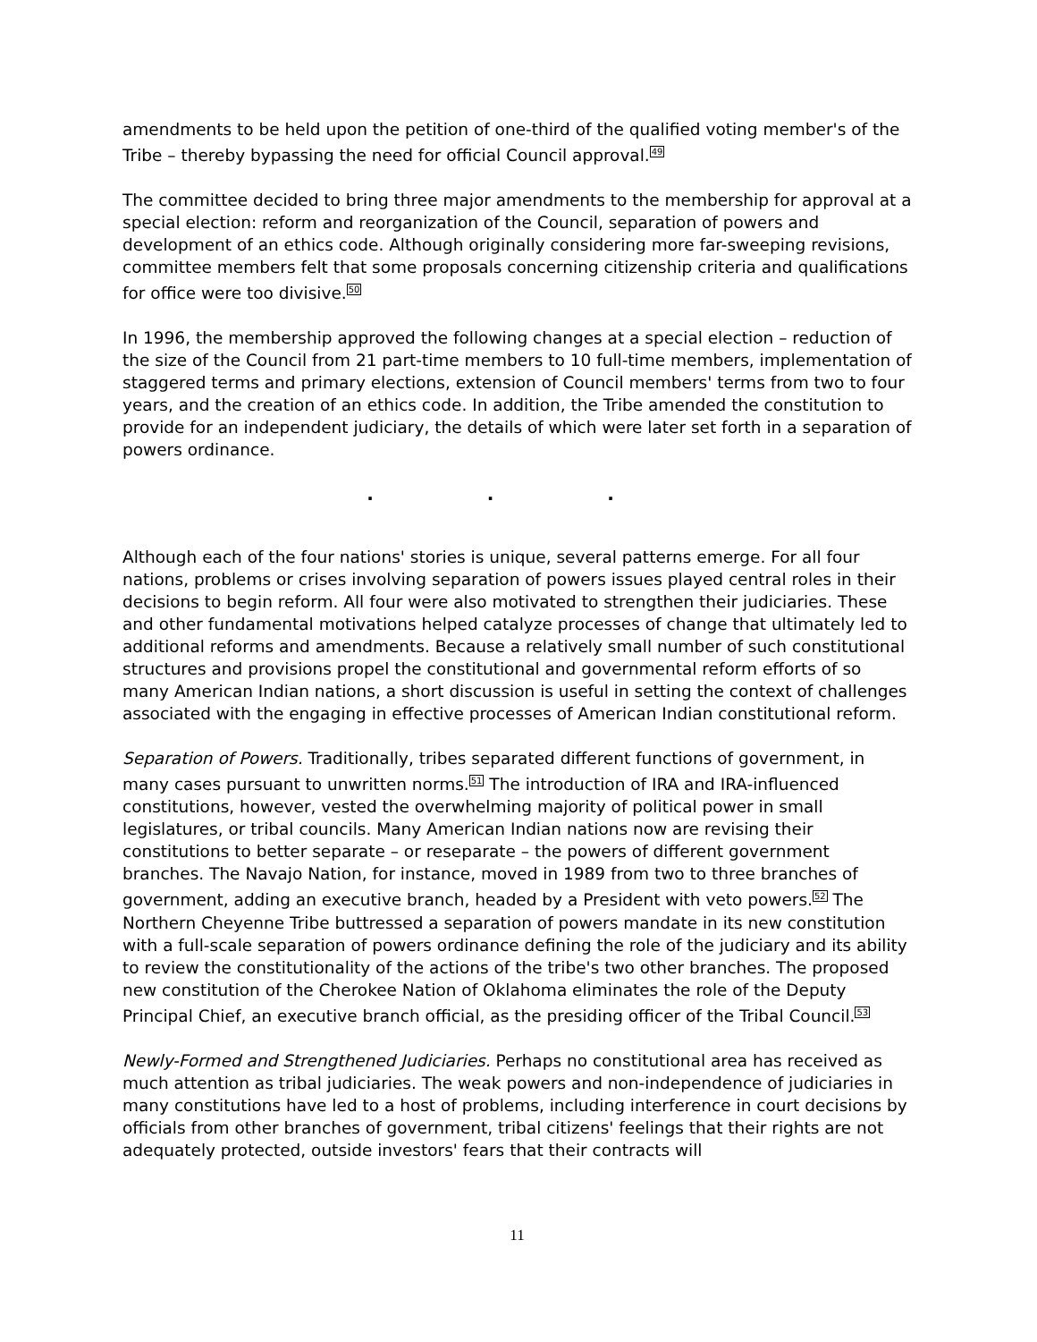amendments to be held upon the petition of one-third of the qualified voting member's of the Tribe – thereby bypassing the need for official Council approval.<sup>49</sup>
The committee decided to bring three major amendments to the membership for approval at a special election: reform and reorganization of the Council, separation of powers and development of an ethics code. Although originally considering more far-sweeping revisions, committee members felt that some proposals concerning citizenship criteria and qualifications for office were too divisive.<sup>50</sup>
In 1996, the membership approved the following changes at a special election – reduction of the size of the Council from 21 part-time members to 10 full-time members, implementation of staggered terms and primary elections, extension of Council members' terms from two to four years, and the creation of an ethics code. In addition, the Tribe amended the constitution to provide for an independent judiciary, the details of which were later set forth in a separation of powers ordinance.
. . .
Although each of the four nations' stories is unique, several patterns emerge. For all four nations, problems or crises involving separation of powers issues played central roles in their decisions to begin reform. All four were also motivated to strengthen their judiciaries. These and other fundamental motivations helped catalyze processes of change that ultimately led to additional reforms and amendments. Because a relatively small number of such constitutional structures and provisions propel the constitutional and governmental reform efforts of so many American Indian nations, a short discussion is useful in setting the context of challenges associated with the engaging in effective processes of American Indian constitutional reform.
Separation of Powers. Traditionally, tribes separated different functions of government, in many cases pursuant to unwritten norms.<sup>51</sup> The introduction of IRA and IRA-influenced constitutions, however, vested the overwhelming majority of political power in small legislatures, or tribal councils. Many American Indian nations now are revising their constitutions to better separate – or reseparate – the powers of different government branches. The Navajo Nation, for instance, moved in 1989 from two to three branches of government, adding an executive branch, headed by a President with veto powers.<sup>52</sup> The Northern Cheyenne Tribe buttressed a separation of powers mandate in its new constitution with a full-scale separation of powers ordinance defining the role of the judiciary and its ability to review the constitutionality of the actions of the tribe's two other branches. The proposed new constitution of the Cherokee Nation of Oklahoma eliminates the role of the Deputy Principal Chief, an executive branch official, as the presiding officer of the Tribal Council.<sup>53</sup>
Newly-Formed and Strengthened Judiciaries. Perhaps no constitutional area has received as much attention as tribal judiciaries. The weak powers and non-independence of judiciaries in many constitutions have led to a host of problems, including interference in court decisions by officials from other branches of government, tribal citizens' feelings that their rights are not adequately protected, outside investors' fears that their contracts will
11